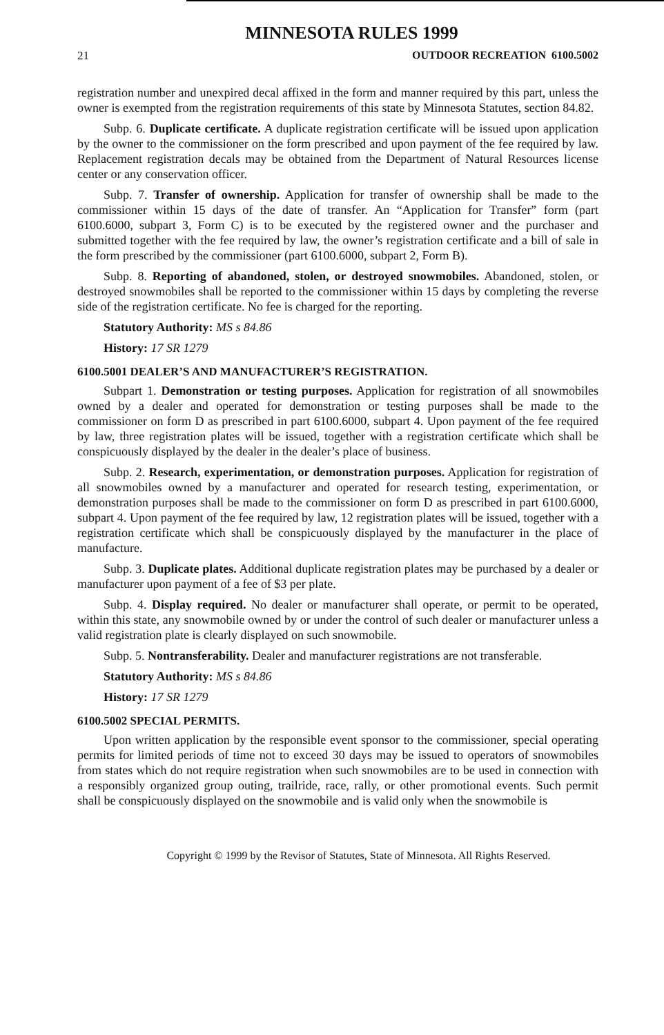MINNESOTA RULES 1999
21 OUTDOOR RECREATION 6100.5002
registration number and unexpired decal affixed in the form and manner required by this part, unless the owner is exempted from the registration requirements of this state by Minnesota Statutes, section 84.82.
Subp. 6. Duplicate certificate. A duplicate registration certificate will be issued upon application by the owner to the commissioner on the form prescribed and upon payment of the fee required by law. Replacement registration decals may be obtained from the Department of Natural Resources license center or any conservation officer.
Subp. 7. Transfer of ownership. Application for transfer of ownership shall be made to the commissioner within 15 days of the date of transfer. An “Application for Transfer” form (part 6100.6000, subpart 3, Form C) is to be executed by the registered owner and the purchaser and submitted together with the fee required by law, the owner’s registration certificate and a bill of sale in the form prescribed by the commissioner (part 6100.6000, subpart 2, Form B).
Subp. 8. Reporting of abandoned, stolen, or destroyed snowmobiles. Abandoned, stolen, or destroyed snowmobiles shall be reported to the commissioner within 15 days by completing the reverse side of the registration certificate. No fee is charged for the reporting.
Statutory Authority: MS s 84.86
History: 17 SR 1279
6100.5001 DEALER’S AND MANUFACTURER’S REGISTRATION.
Subpart 1. Demonstration or testing purposes. Application for registration of all snowmobiles owned by a dealer and operated for demonstration or testing purposes shall be made to the commissioner on form D as prescribed in part 6100.6000, subpart 4. Upon payment of the fee required by law, three registration plates will be issued, together with a registration certificate which shall be conspicuously displayed by the dealer in the dealer’s place of business.
Subp. 2. Research, experimentation, or demonstration purposes. Application for registration of all snowmobiles owned by a manufacturer and operated for research testing, experimentation, or demonstration purposes shall be made to the commissioner on form D as prescribed in part 6100.6000, subpart 4. Upon payment of the fee required by law, 12 registration plates will be issued, together with a registration certificate which shall be conspicuously displayed by the manufacturer in the place of manufacture.
Subp. 3. Duplicate plates. Additional duplicate registration plates may be purchased by a dealer or manufacturer upon payment of a fee of $3 per plate.
Subp. 4. Display required. No dealer or manufacturer shall operate, or permit to be operated, within this state, any snowmobile owned by or under the control of such dealer or manufacturer unless a valid registration plate is clearly displayed on such snowmobile.
Subp. 5. Nontransferability. Dealer and manufacturer registrations are not transferable.
Statutory Authority: MS s 84.86
History: 17 SR 1279
6100.5002 SPECIAL PERMITS.
Upon written application by the responsible event sponsor to the commissioner, special operating permits for limited periods of time not to exceed 30 days may be issued to operators of snowmobiles from states which do not require registration when such snowmobiles are to be used in connection with a responsibly organized group outing, trailride, race, rally, or other promotional events. Such permit shall be conspicuously displayed on the snowmobile and is valid only when the snowmobile is
Copyright © 1999 by the Revisor of Statutes, State of Minnesota. All Rights Reserved.